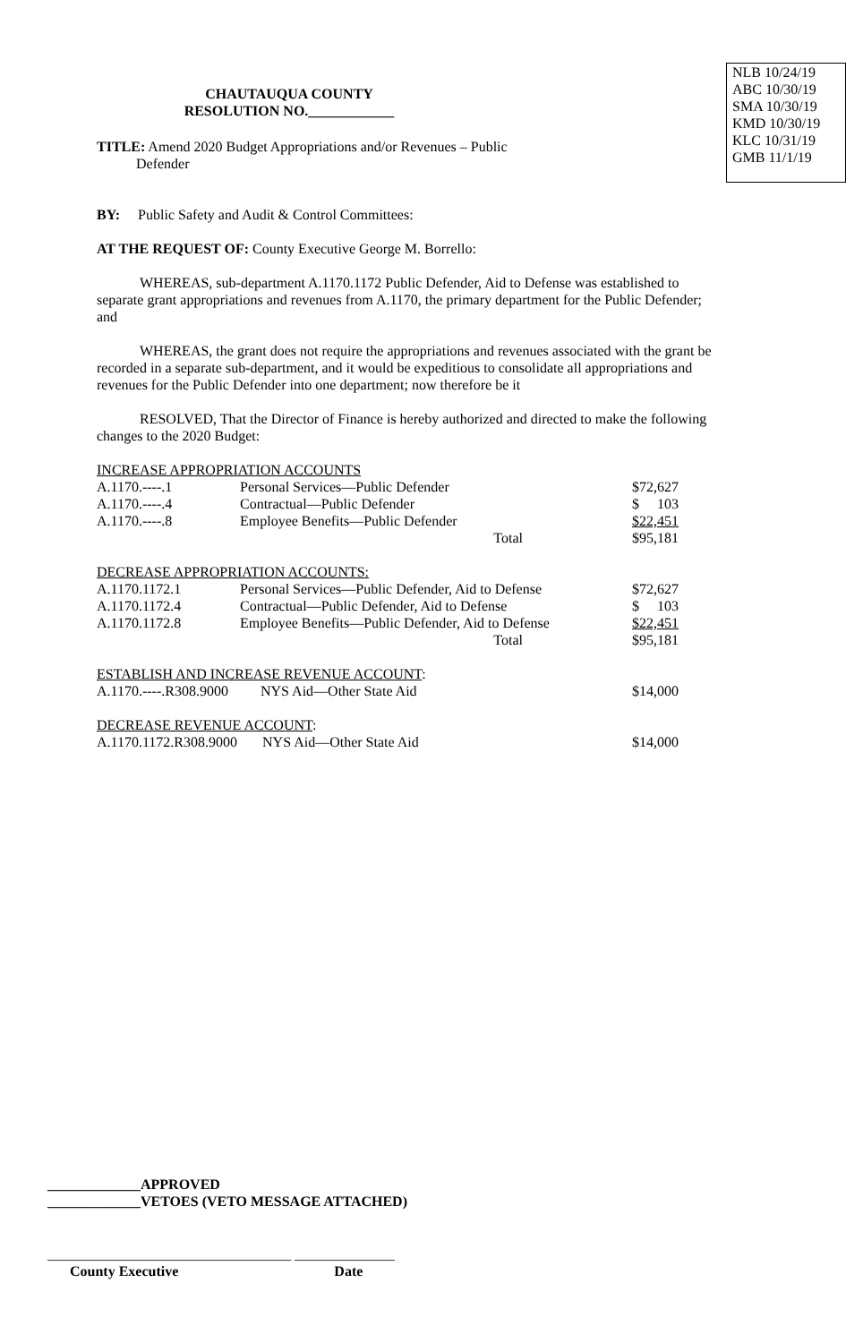CHAUTAUQUA COUNTY
RESOLUTION NO.____________
TITLE: Amend 2020 Budget Appropriations and/or Revenues – Public
Defender
NLB 10/24/19
ABC 10/30/19
SMA 10/30/19
KMD 10/30/19
KLC 10/31/19
GMB 11/1/19
BY: Public Safety and Audit & Control Committees:
AT THE REQUEST OF: County Executive George M. Borrello:
WHEREAS, sub-department A.1170.1172 Public Defender, Aid to Defense was established to separate grant appropriations and revenues from A.1170, the primary department for the Public Defender; and
WHEREAS, the grant does not require the appropriations and revenues associated with the grant be recorded in a separate sub-department, and it would be expeditious to consolidate all appropriations and revenues for the Public Defender into one department; now therefore be it
RESOLVED, That the Director of Finance is hereby authorized and directed to make the following changes to the 2020 Budget:
| INCREASE APPROPRIATION ACCOUNTS | | |
| A.1170.----.1 | Personal Services—Public Defender | $72,627 |
| A.1170.----.4 | Contractual—Public Defender | $ 103 |
| A.1170.----.8 | Employee Benefits—Public Defender | $22,451 |
| | Total | $95,181 |
| DECREASE APPROPRIATION ACCOUNTS: | | |
| A.1170.1172.1 | Personal Services—Public Defender, Aid to Defense | $72,627 |
| A.1170.1172.4 | Contractual—Public Defender, Aid to Defense | $ 103 |
| A.1170.1172.8 | Employee Benefits—Public Defender, Aid to Defense | $22,451 |
| | Total | $95,181 |
| ESTABLISH AND INCREASE REVENUE ACCOUNT : | | |
| A.1170.----.R308.9000 NYS Aid—Other State Aid | | $14,000 |
| DECREASE REVENUE ACCOUNT : | | |
| A.1170.1172.R308.9000 NYS Aid—Other State Aid | | $14,000 |
_____________APPROVED
_____________VETOES (VETO MESSAGE ATTACHED)
__________________________________ ______________
County Executive Date